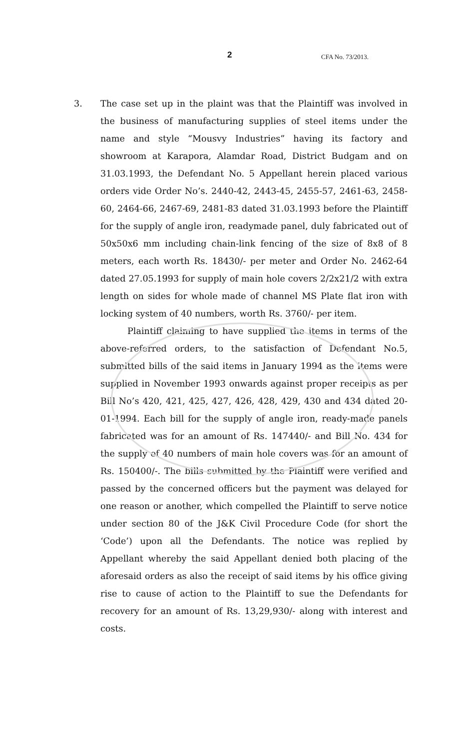2 CFA No. 73/2013.
3. The case set up in the plaint was that the Plaintiff was involved in the business of manufacturing supplies of steel items under the name and style “Mousvy Industries” having its factory and showroom at Karapora, Alamdar Road, District Budgam and on 31.03.1993, the Defendant No. 5 Appellant herein placed various orders vide Order No’s. 2440-42, 2443-45, 2455-57, 2461-63, 2458-60, 2464-66, 2467-69, 2481-83 dated 31.03.1993 before the Plaintiff for the supply of angle iron, readymade panel, duly fabricated out of 50x50x6 mm including chain-link fencing of the size of 8x8 of 8 meters, each worth Rs. 18430/- per meter and Order No. 2462-64 dated 27.05.1993 for supply of main hole covers 2/2x21/2 with extra length on sides for whole made of channel MS Plate flat iron with locking system of 40 numbers, worth Rs. 3760/- per item.
Plaintiff claiming to have supplied the items in terms of the above-referred orders, to the satisfaction of Defendant No.5, submitted bills of the said items in January 1994 as the items were supplied in November 1993 onwards against proper receipts as per Bill No’s 420, 421, 425, 427, 426, 428, 429, 430 and 434 dated 20-01-1994. Each bill for the supply of angle iron, ready-made panels fabricated was for an amount of Rs. 147440/- and Bill No. 434 for the supply of 40 numbers of main hole covers was for an amount of Rs. 150400/-. The bills submitted by the Plaintiff were verified and passed by the concerned officers but the payment was delayed for one reason or another, which compelled the Plaintiff to serve notice under section 80 of the J&K Civil Procedure Code (for short the ‘Code’) upon all the Defendants. The notice was replied by Appellant whereby the said Appellant denied both placing of the aforesaid orders as also the receipt of said items by his office giving rise to cause of action to the Plaintiff to sue the Defendants for recovery for an amount of Rs. 13,29,930/- along with interest and costs.